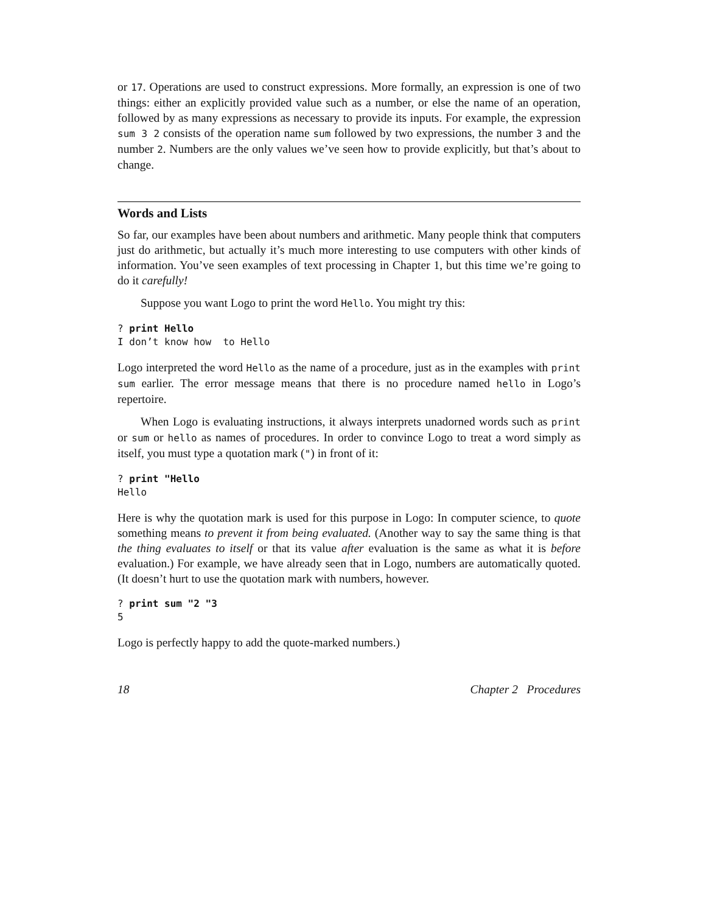or 17. Operations are used to construct expressions. More formally, an expression is one of two things: either an explicitly provided value such as a number, or else the name of an operation, followed by as many expressions as necessary to provide its inputs. For example, the expression sum 3 2 consists of the operation name sum followed by two expressions, the number 3 and the number 2. Numbers are the only values we’ve seen how to provide explicitly, but that’s about to change.
Words and Lists
So far, our examples have been about numbers and arithmetic. Many people think that computers just do arithmetic, but actually it’s much more interesting to use computers with other kinds of information. You’ve seen examples of text processing in Chapter 1, but this time we’re going to do it carefully!
Suppose you want Logo to print the word Hello. You might try this:
? print Hello
I don’t know how  to Hello
Logo interpreted the word Hello as the name of a procedure, just as in the examples with print sum earlier. The error message means that there is no procedure named hello in Logo’s repertoire.
When Logo is evaluating instructions, it always interprets unadorned words such as print or sum or hello as names of procedures. In order to convince Logo to treat a word simply as itself, you must type a quotation mark (") in front of it:
? print "Hello
Hello
Here is why the quotation mark is used for this purpose in Logo: In computer science, to quote something means to prevent it from being evaluated. (Another way to say the same thing is that the thing evaluates to itself or that its value after evaluation is the same as what it is before evaluation.) For example, we have already seen that in Logo, numbers are automatically quoted. (It doesn’t hurt to use the quotation mark with numbers, however.
? print sum "2 "3
5
Logo is perfectly happy to add the quote-marked numbers.)
18 Chapter 2 Procedures